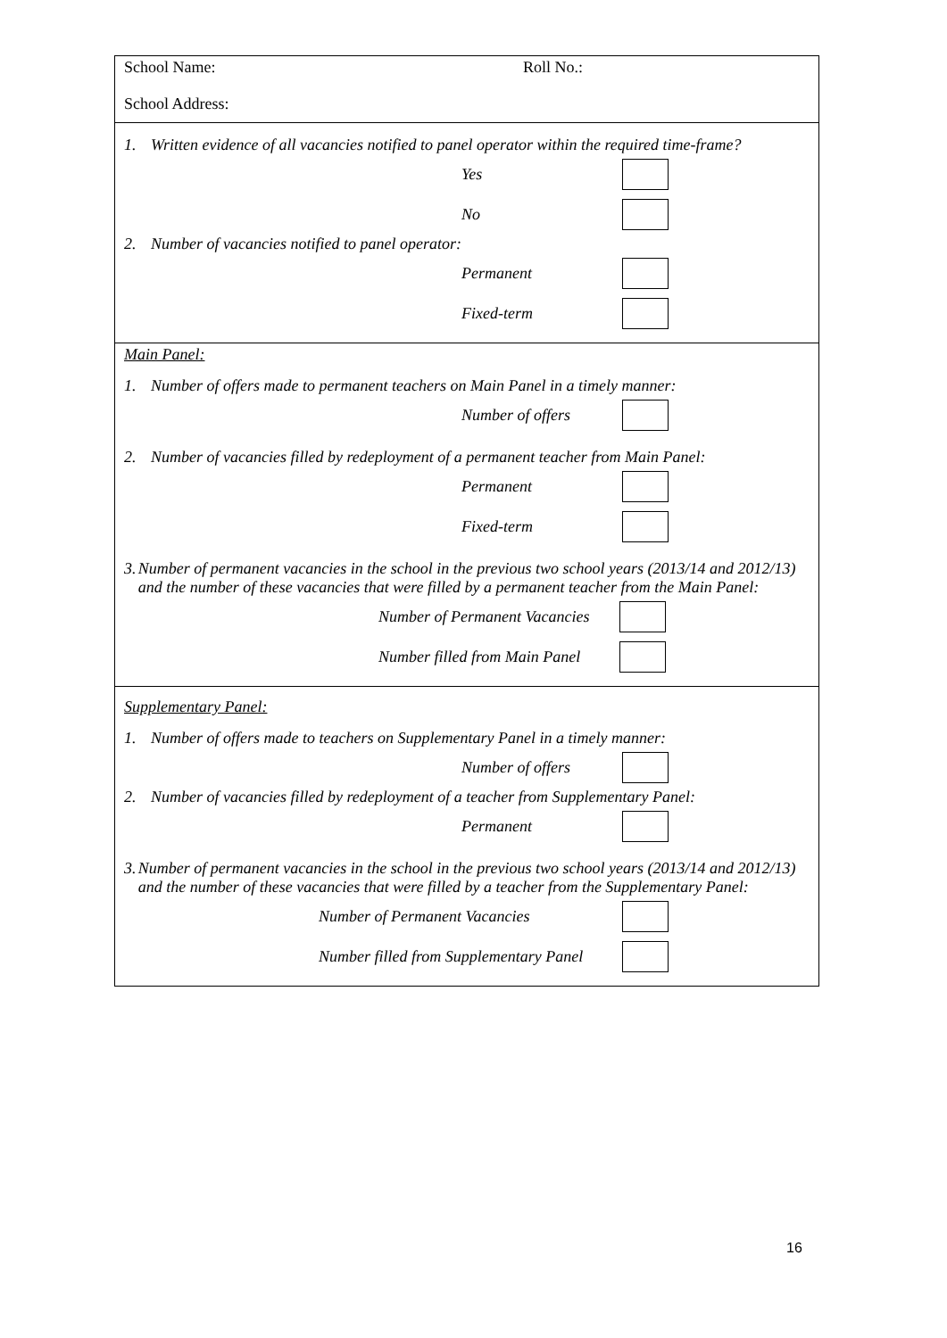School Name: Roll No.:
School Address:
1. Written evidence of all vacancies notified to panel operator within the required time-frame?
Yes
No
2. Number of vacancies notified to panel operator:
Permanent
Fixed-term
Main Panel:
1. Number of offers made to permanent teachers on Main Panel in a timely manner:
Number of offers
2. Number of vacancies filled by redeployment of a permanent teacher from Main Panel:
Permanent
Fixed-term
3. Number of permanent vacancies in the school in the previous two school years (2013/14 and 2012/13) and the number of these vacancies that were filled by a permanent teacher from the Main Panel:
Number of Permanent Vacancies
Number filled from Main Panel
Supplementary Panel:
1. Number of offers made to teachers on Supplementary Panel in a timely manner:
Number of offers
2. Number of vacancies filled by redeployment of a teacher from Supplementary Panel:
Permanent
3. Number of permanent vacancies in the school in the previous two school years (2013/14 and 2012/13) and the number of these vacancies that were filled by a teacher from the Supplementary Panel:
Number of Permanent Vacancies
Number filled from Supplementary Panel
16